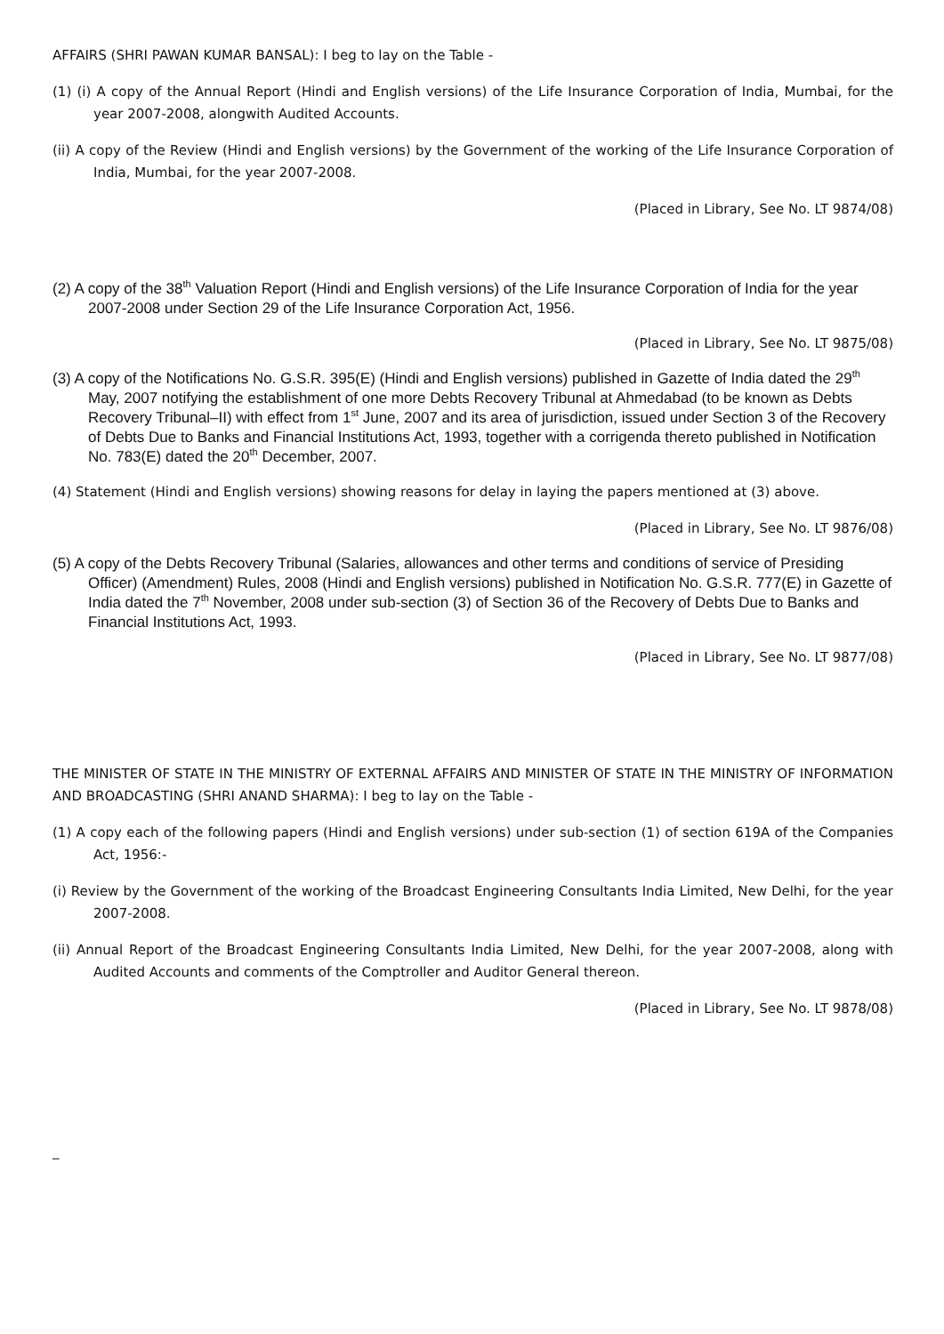AFFAIRS (SHRI PAWAN KUMAR BANSAL): I beg to lay on the Table -
(1) (i) A copy of the Annual Report (Hindi and English versions) of the Life Insurance Corporation of India, Mumbai, for the year 2007-2008, alongwith Audited Accounts.
(ii) A copy of the Review (Hindi and English versions) by the Government of the working of the Life Insurance Corporation of India, Mumbai, for the year 2007-2008.
(Placed in Library, See No. LT 9874/08)
(2) A copy of the 38<sup>th</sup> Valuation Report (Hindi and English versions) of the Life Insurance Corporation of India for the year 2007-2008 under Section 29 of the Life Insurance Corporation Act, 1956.
(Placed in Library, See No. LT 9875/08)
(3) A copy of the Notifications No. G.S.R. 395(E) (Hindi and English versions) published in Gazette of India dated the 29<sup>th</sup> May, 2007 notifying the establishment of one more Debts Recovery Tribunal at Ahmedabad (to be known as Debts Recovery Tribunal–II) with effect from 1<sup>st</sup> June, 2007 and its area of jurisdiction, issued under Section 3 of the Recovery of Debts Due to Banks and Financial Institutions Act, 1993, together with a corrigenda thereto published in Notification No. 783(E) dated the 20<sup>th</sup> December, 2007.
(4) Statement (Hindi and English versions) showing reasons for delay in laying the papers mentioned at (3) above.
(Placed in Library, See No. LT 9876/08)
(5) A copy of the Debts Recovery Tribunal (Salaries, allowances and other terms and conditions of service of Presiding Officer) (Amendment) Rules, 2008 (Hindi and English versions) published in Notification No. G.S.R. 777(E) in Gazette of India dated the 7<sup>th</sup> November, 2008 under sub-section (3) of Section 36 of the Recovery of Debts Due to Banks and Financial Institutions Act, 1993.
(Placed in Library, See No. LT 9877/08)
THE MINISTER OF STATE IN THE MINISTRY OF EXTERNAL AFFAIRS AND MINISTER OF STATE IN THE MINISTRY OF INFORMATION AND BROADCASTING (SHRI ANAND SHARMA): I beg to lay on the Table -
(1) A copy each of the following papers (Hindi and English versions) under sub-section (1) of section 619A of the Companies Act, 1956:-
(i) Review by the Government of the working of the Broadcast Engineering Consultants India Limited, New Delhi, for the year 2007-2008.
(ii) Annual Report of the Broadcast Engineering Consultants India Limited, New Delhi, for the year 2007-2008, along with Audited Accounts and comments of the Comptroller and Auditor General thereon.
(Placed in Library, See No. LT 9878/08)
_